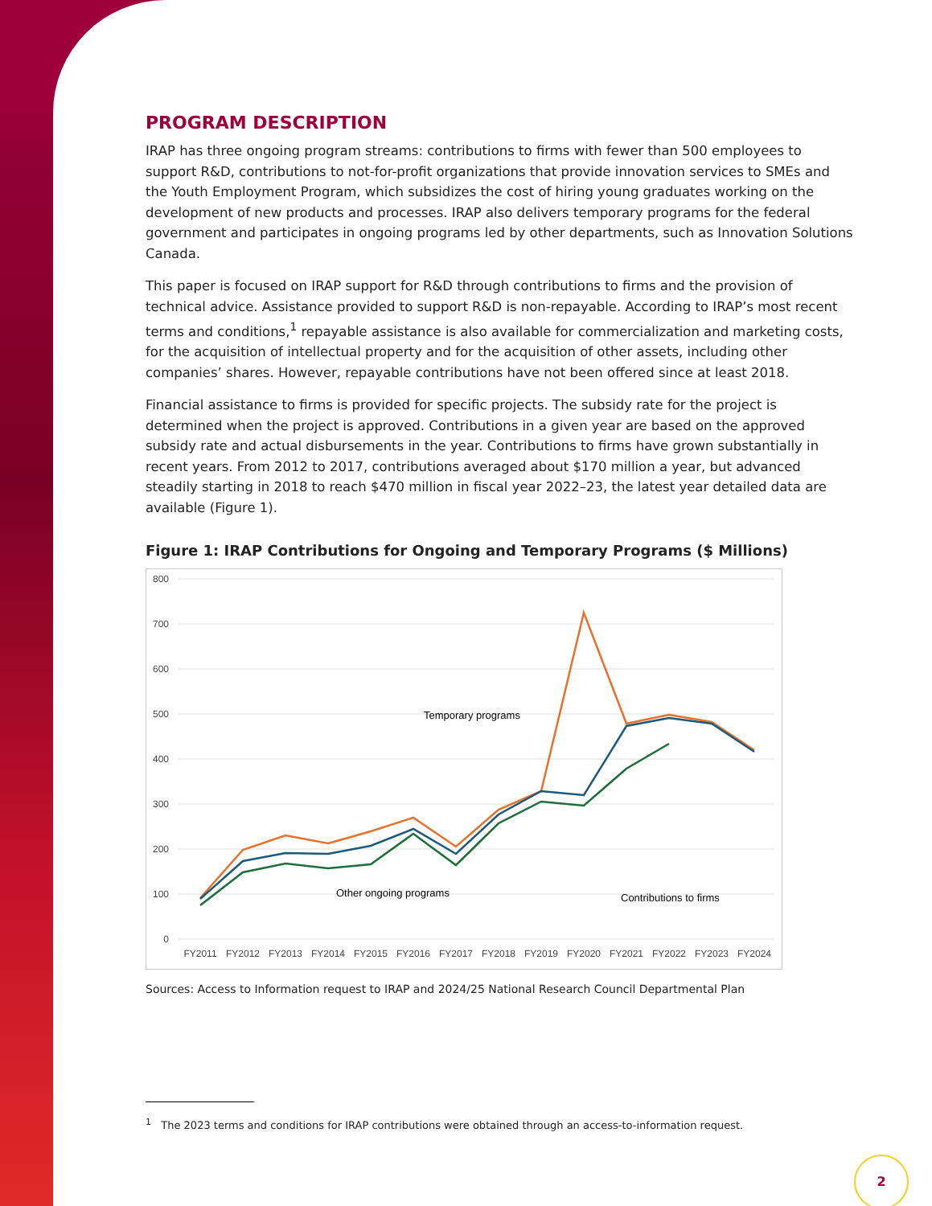PROGRAM DESCRIPTION
IRAP has three ongoing program streams: contributions to firms with fewer than 500 employees to support R&D, contributions to not-for-profit organizations that provide innovation services to SMEs and the Youth Employment Program, which subsidizes the cost of hiring young graduates working on the development of new products and processes. IRAP also delivers temporary programs for the federal government and participates in ongoing programs led by other departments, such as Innovation Solutions Canada.
This paper is focused on IRAP support for R&D through contributions to firms and the provision of technical advice. Assistance provided to support R&D is non-repayable. According to IRAP’s most recent terms and conditions,<sup>1</sup> repayable assistance is also available for commercialization and marketing costs, for the acquisition of intellectual property and for the acquisition of other assets, including other companies’ shares. However, repayable contributions have not been offered since at least 2018.
Financial assistance to firms is provided for specific projects. The subsidy rate for the project is determined when the project is approved. Contributions in a given year are based on the approved subsidy rate and actual disbursements in the year. Contributions to firms have grown substantially in recent years. From 2012 to 2017, contributions averaged about $170 million a year, but advanced steadily starting in 2018 to reach $470 million in fiscal year 2022–23, the latest year detailed data are available (Figure 1).
Figure 1: IRAP Contributions for Ongoing and Temporary Programs ($ Millions)
800
700
600
500
400
300
200
100
0
FY2011
FY2012
FY2013
FY2014
FY2015
FY2016
FY2017
FY2018
FY2019
FY2020
FY2021
FY2022
FY2023
FY2024
Temporary programs
Other ongoing programs
Contributions to firms
Sources: Access to Information request to IRAP and 2024/25 National Research Council Departmental Plan
<sup>1</sup> The 2023 terms and conditions for IRAP contributions were obtained through an access-to-information request.
2